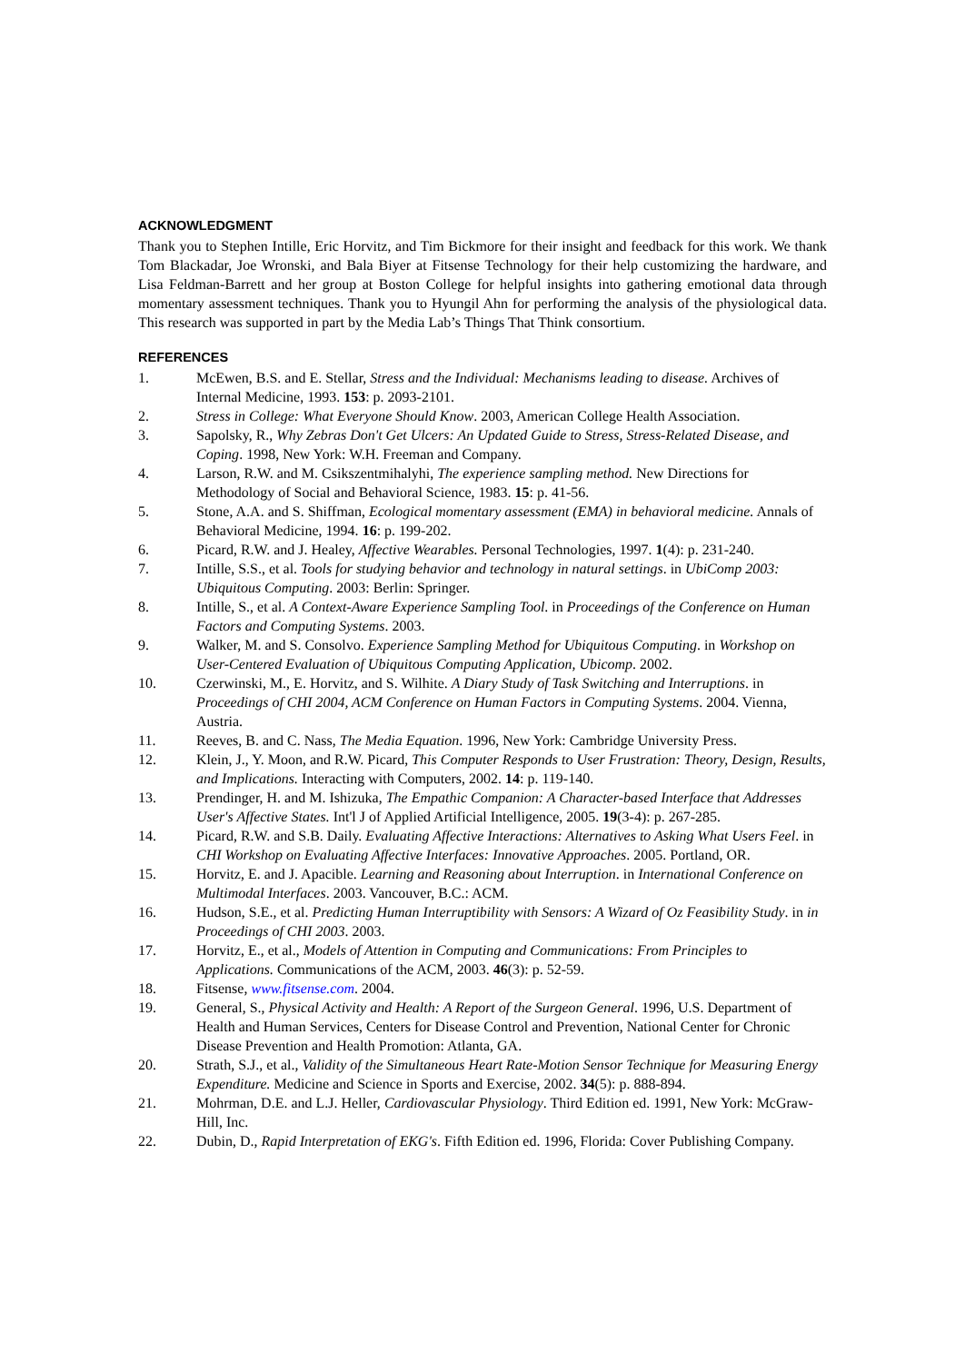ACKNOWLEDGMENT
Thank you to Stephen Intille, Eric Horvitz, and Tim Bickmore for their insight and feedback for this work. We thank Tom Blackadar, Joe Wronski, and Bala Biyer at Fitsense Technology for their help customizing the hardware, and Lisa Feldman-Barrett and her group at Boston College for helpful insights into gathering emotional data through momentary assessment techniques. Thank you to Hyungil Ahn for performing the analysis of the physiological data. This research was supported in part by the Media Lab’s Things That Think consortium.
REFERENCES
1. McEwen, B.S. and E. Stellar, Stress and the Individual: Mechanisms leading to disease. Archives of Internal Medicine, 1993. 153: p. 2093-2101.
2. Stress in College: What Everyone Should Know. 2003, American College Health Association.
3. Sapolsky, R., Why Zebras Don't Get Ulcers: An Updated Guide to Stress, Stress-Related Disease, and Coping. 1998, New York: W.H. Freeman and Company.
4. Larson, R.W. and M. Csikszentmihalyhi, The experience sampling method. New Directions for Methodology of Social and Behavioral Science, 1983. 15: p. 41-56.
5. Stone, A.A. and S. Shiffman, Ecological momentary assessment (EMA) in behavioral medicine. Annals of Behavioral Medicine, 1994. 16: p. 199-202.
6. Picard, R.W. and J. Healey, Affective Wearables. Personal Technologies, 1997. 1(4): p. 231-240.
7. Intille, S.S., et al. Tools for studying behavior and technology in natural settings. in UbiComp 2003: Ubiquitous Computing. 2003: Berlin: Springer.
8. Intille, S., et al. A Context-Aware Experience Sampling Tool. in Proceedings of the Conference on Human Factors and Computing Systems. 2003.
9. Walker, M. and S. Consolvo. Experience Sampling Method for Ubiquitous Computing. in Workshop on User-Centered Evaluation of Ubiquitous Computing Application, Ubicomp. 2002.
10. Czerwinski, M., E. Horvitz, and S. Wilhite. A Diary Study of Task Switching and Interruptions. in Proceedings of CHI 2004, ACM Conference on Human Factors in Computing Systems. 2004. Vienna, Austria.
11. Reeves, B. and C. Nass, The Media Equation. 1996, New York: Cambridge University Press.
12. Klein, J., Y. Moon, and R.W. Picard, This Computer Responds to User Frustration: Theory, Design, Results, and Implications. Interacting with Computers, 2002. 14: p. 119-140.
13. Prendinger, H. and M. Ishizuka, The Empathic Companion: A Character-based Interface that Addresses User's Affective States. Int'l J of Applied Artificial Intelligence, 2005. 19(3-4): p. 267-285.
14. Picard, R.W. and S.B. Daily. Evaluating Affective Interactions: Alternatives to Asking What Users Feel. in CHI Workshop on Evaluating Affective Interfaces: Innovative Approaches. 2005. Portland, OR.
15. Horvitz, E. and J. Apacible. Learning and Reasoning about Interruption. in International Conference on Multimodal Interfaces. 2003. Vancouver, B.C.: ACM.
16. Hudson, S.E., et al. Predicting Human Interruptibility with Sensors: A Wizard of Oz Feasibility Study. in in Proceedings of CHI 2003. 2003.
17. Horvitz, E., et al., Models of Attention in Computing and Communications: From Principles to Applications. Communications of the ACM, 2003. 46(3): p. 52-59.
18. Fitsense, www.fitsense.com. 2004.
19. General, S., Physical Activity and Health: A Report of the Surgeon General. 1996, U.S. Department of Health and Human Services, Centers for Disease Control and Prevention, National Center for Chronic Disease Prevention and Health Promotion: Atlanta, GA.
20. Strath, S.J., et al., Validity of the Simultaneous Heart Rate-Motion Sensor Technique for Measuring Energy Expenditure. Medicine and Science in Sports and Exercise, 2002. 34(5): p. 888-894.
21. Mohrman, D.E. and L.J. Heller, Cardiovascular Physiology. Third Edition ed. 1991, New York: McGraw-Hill, Inc.
22. Dubin, D., Rapid Interpretation of EKG's. Fifth Edition ed. 1996, Florida: Cover Publishing Company.